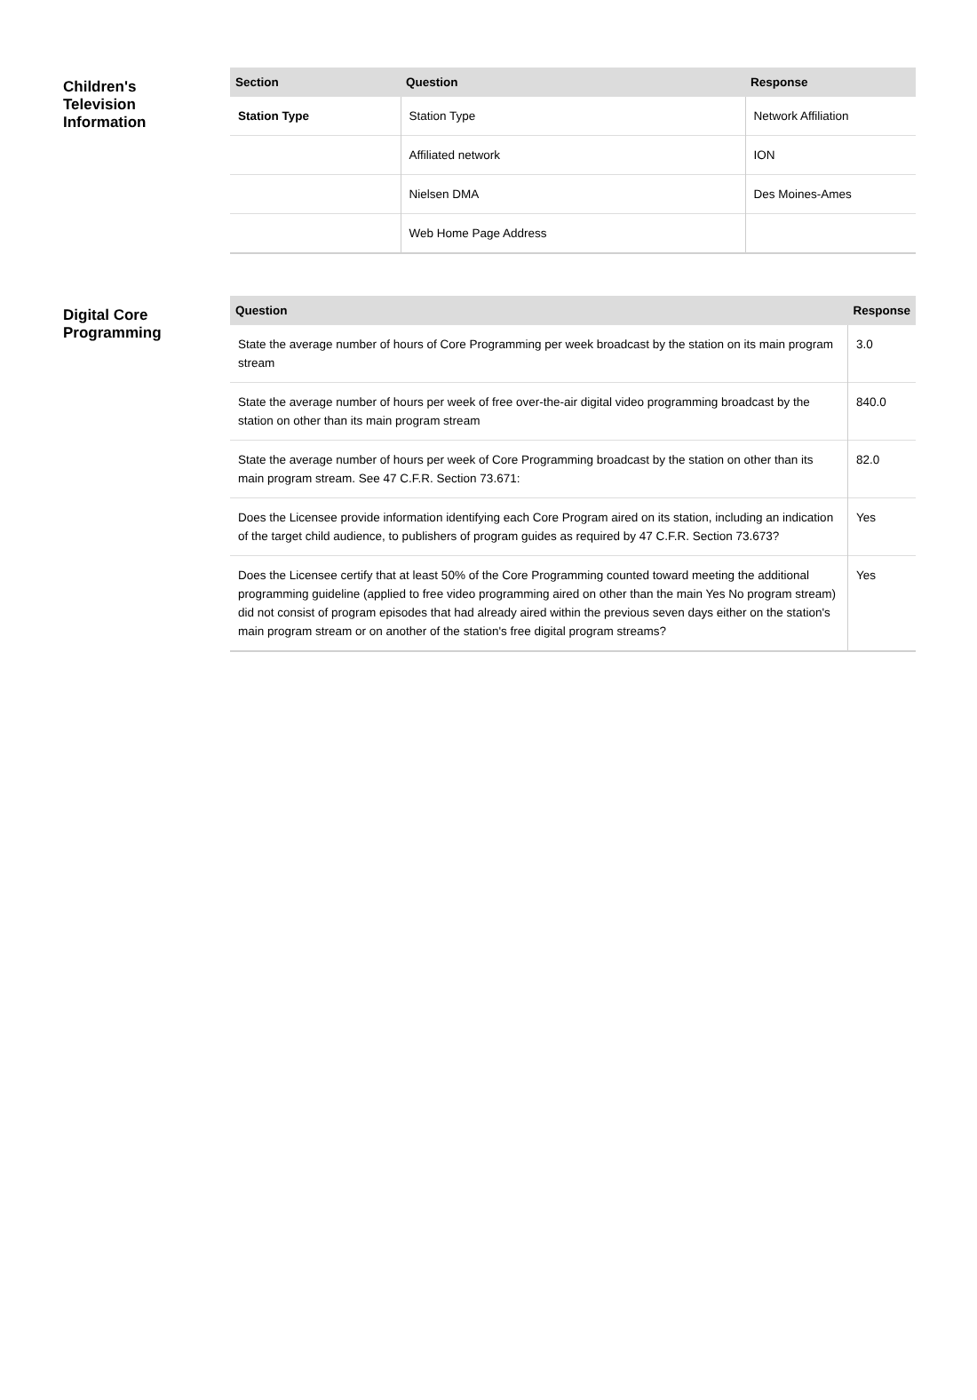Children's
Television
Information
| Section | Question | Response |
| --- | --- | --- |
| Station Type | Station Type | Network Affiliation |
| | Affiliated network | ION |
| | Nielsen DMA | Des Moines-Ames |
| | Web Home Page Address | |
Digital Core
Programming
| Question | Response |
| --- | --- |
| State the average number of hours of Core Programming per week broadcast by the station on its main program stream | 3.0 |
| State the average number of hours per week of free over-the-air digital video programming broadcast by the station on other than its main program stream | 840.0 |
| State the average number of hours per week of Core Programming broadcast by the station on other than its main program stream. See 47 C.F.R. Section 73.671: | 82.0 |
| Does the Licensee provide information identifying each Core Program aired on its station, including an indication of the target child audience, to publishers of program guides as required by 47 C.F.R. Section 73.673? | Yes |
| Does the Licensee certify that at least 50% of the Core Programming counted toward meeting the additional programming guideline (applied to free video programming aired on other than the main Yes No program stream) did not consist of program episodes that had already aired within the previous seven days either on the station's main program stream or on another of the station's free digital program streams? | Yes |